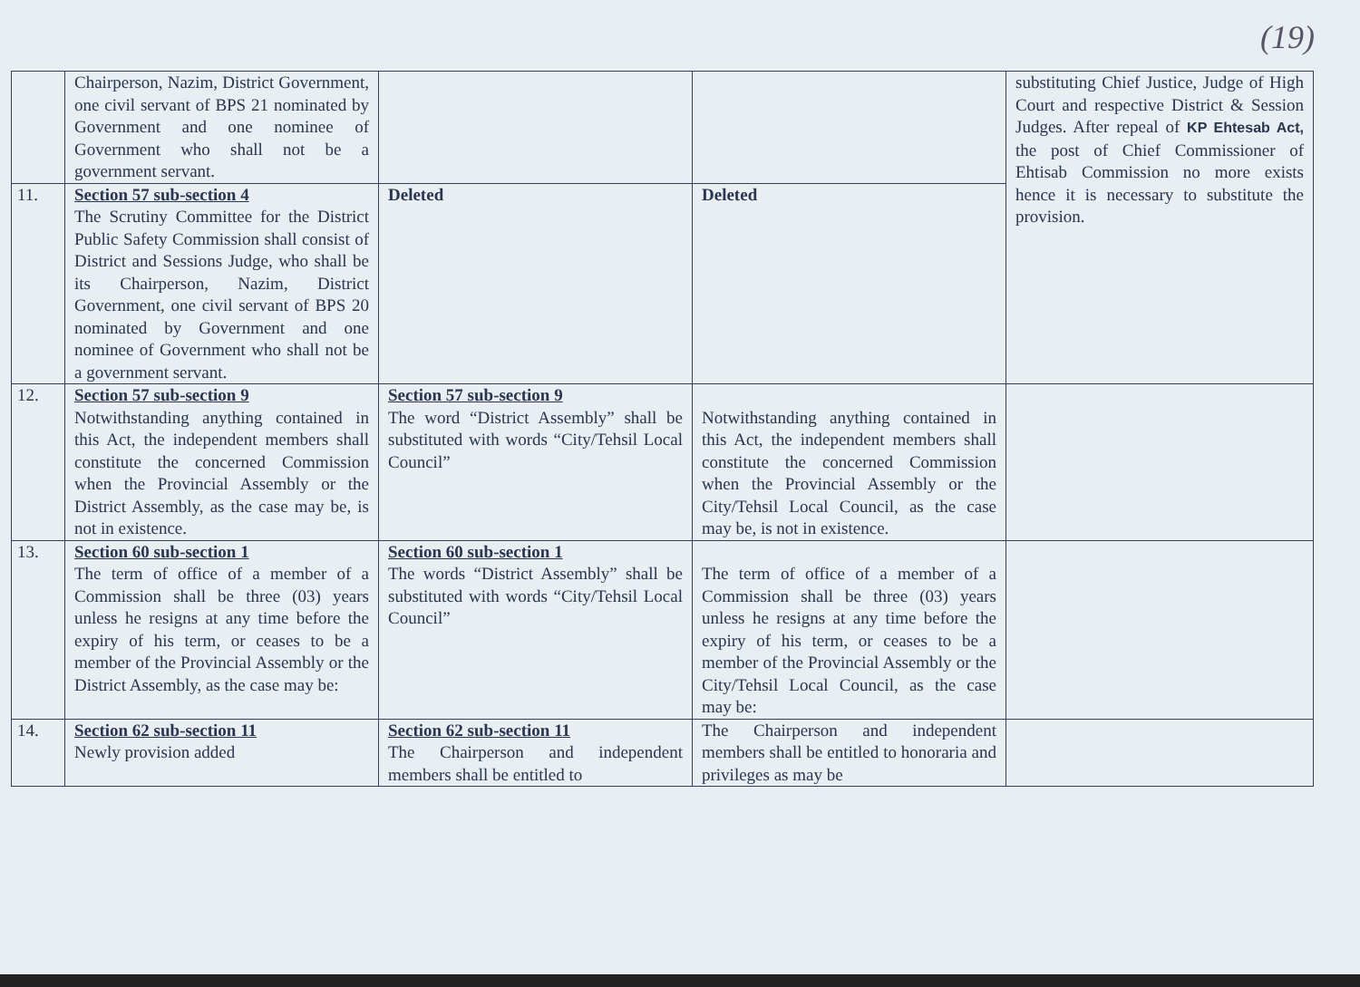(19)
| | Chairperson, Nazim, District Government, one civil servant of BPS 21 nominated by Government and one nominee of Government who shall not be a government servant. | | | substituting Chief Justice, Judge of High Court and respective District & Session Judges. After repeal of KP Ehtesab Act, the post of Chief Commissioner of Ehtisab Commission no more exists hence it is necessary to substitute the provision. |
| 11. | Section 57 sub-section 4 The Scrutiny Committee for the District Public Safety Commission shall consist of District and Sessions Judge, who shall be its Chairperson, Nazim, District Government, one civil servant of BPS 20 nominated by Government and one nominee of Government who shall not be a government servant. | Deleted | Deleted | |
| 12. | Section 57 sub-section 9 Notwithstanding anything contained in this Act, the independent members shall constitute the concerned Commission when the Provincial Assembly or the District Assembly, as the case may be, is not in existence. | Section 57 sub-section 9 The word “District Assembly” shall be substituted with words “City/Tehsil Local Council” | Notwithstanding anything contained in this Act, the independent members shall constitute the concerned Commission when the Provincial Assembly or the City/Tehsil Local Council, as the case may be, is not in existence. | |
| 13. | Section 60 sub-section 1 The term of office of a member of a Commission shall be three (03) years unless he resigns at any time before the expiry of his term, or ceases to be a member of the Provincial Assembly or the District Assembly, as the case may be: | Section 60 sub-section 1 The words “District Assembly” shall be substituted with words “City/Tehsil Local Council” | The term of office of a member of a Commission shall be three (03) years unless he resigns at any time before the expiry of his term, or ceases to be a member of the Provincial Assembly or the City/Tehsil Local Council, as the case may be: | |
| 14. | Section 62 sub-section 11 Newly provision added | Section 62 sub-section 11 The Chairperson and independent members shall be entitled to | The Chairperson and independent members shall be entitled to honoraria and privileges as may be | |